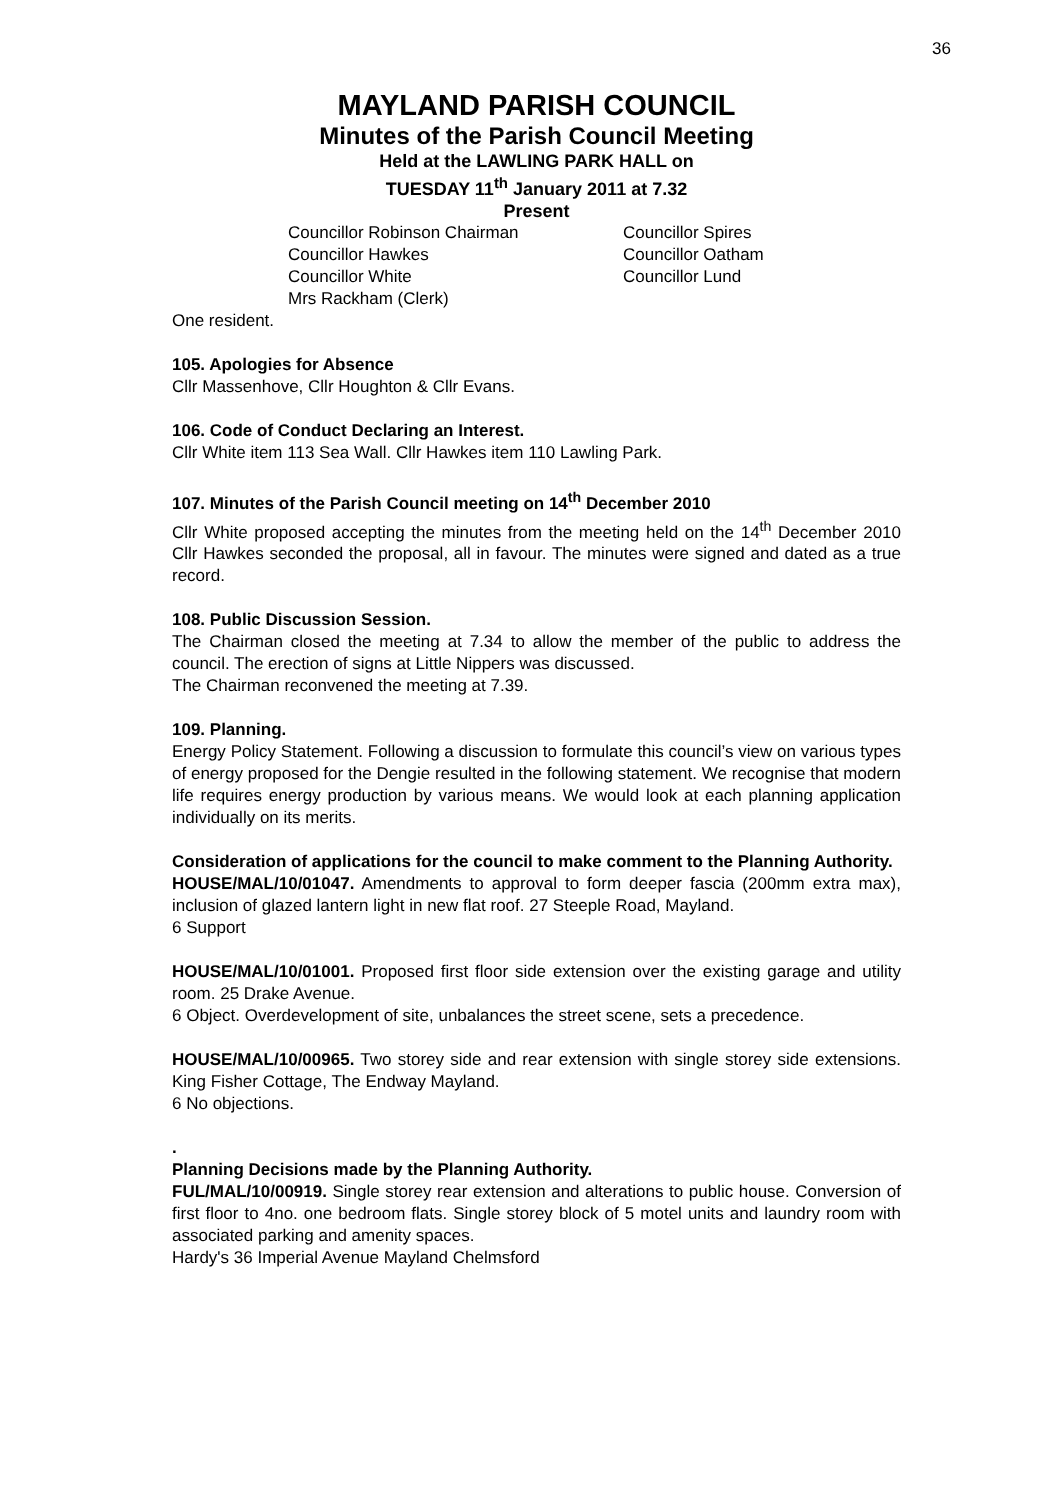36
MAYLAND PARISH COUNCIL
Minutes of the Parish Council Meeting
Held at the LAWLING PARK HALL on
TUESDAY 11<sup>th</sup> January 2011 at 7.32
Present
Councillor Robinson Chairman
Councillor Spires
Councillor Hawkes
Councillor Oatham
Councillor White
Councillor Lund
Mrs Rackham (Clerk)
One resident.
105. Apologies for Absence
Cllr Massenhove, Cllr Houghton & Cllr Evans.
106. Code of Conduct Declaring an Interest.
Cllr White item 113 Sea Wall. Cllr Hawkes item 110 Lawling Park.
107. Minutes of the Parish Council meeting on 14<sup>th</sup> December 2010
Cllr White proposed accepting the minutes from the meeting held on the 14<sup>th</sup> December 2010 Cllr Hawkes seconded the proposal, all in favour. The minutes were signed and dated as a true record.
108. Public Discussion Session.
The Chairman closed the meeting at 7.34 to allow the member of the public to address the council. The erection of signs at Little Nippers was discussed.
The Chairman reconvened the meeting at 7.39.
109. Planning.
Energy Policy Statement. Following a discussion to formulate this council’s view on various types of energy proposed for the Dengie resulted in the following statement. We recognise that modern life requires energy production by various means. We would look at each planning application individually on its merits.
Consideration of applications for the council to make comment to the Planning Authority.
HOUSE/MAL/10/01047. Amendments to approval to form deeper fascia (200mm extra max), inclusion of glazed lantern light in new flat roof. 27 Steeple Road, Mayland.
6 Support
HOUSE/MAL/10/01001. Proposed first floor side extension over the existing garage and utility room. 25 Drake Avenue.
6 Object. Overdevelopment of site, unbalances the street scene, sets a precedence.
HOUSE/MAL/10/00965. Two storey side and rear extension with single storey side extensions. King Fisher Cottage, The Endway Mayland.
6 No objections.
.
Planning Decisions made by the Planning Authority.
FUL/MAL/10/00919. Single storey rear extension and alterations to public house. Conversion of first floor to 4no. one bedroom flats. Single storey block of 5 motel units and laundry room with associated parking and amenity spaces.
Hardy's 36 Imperial Avenue Mayland Chelmsford